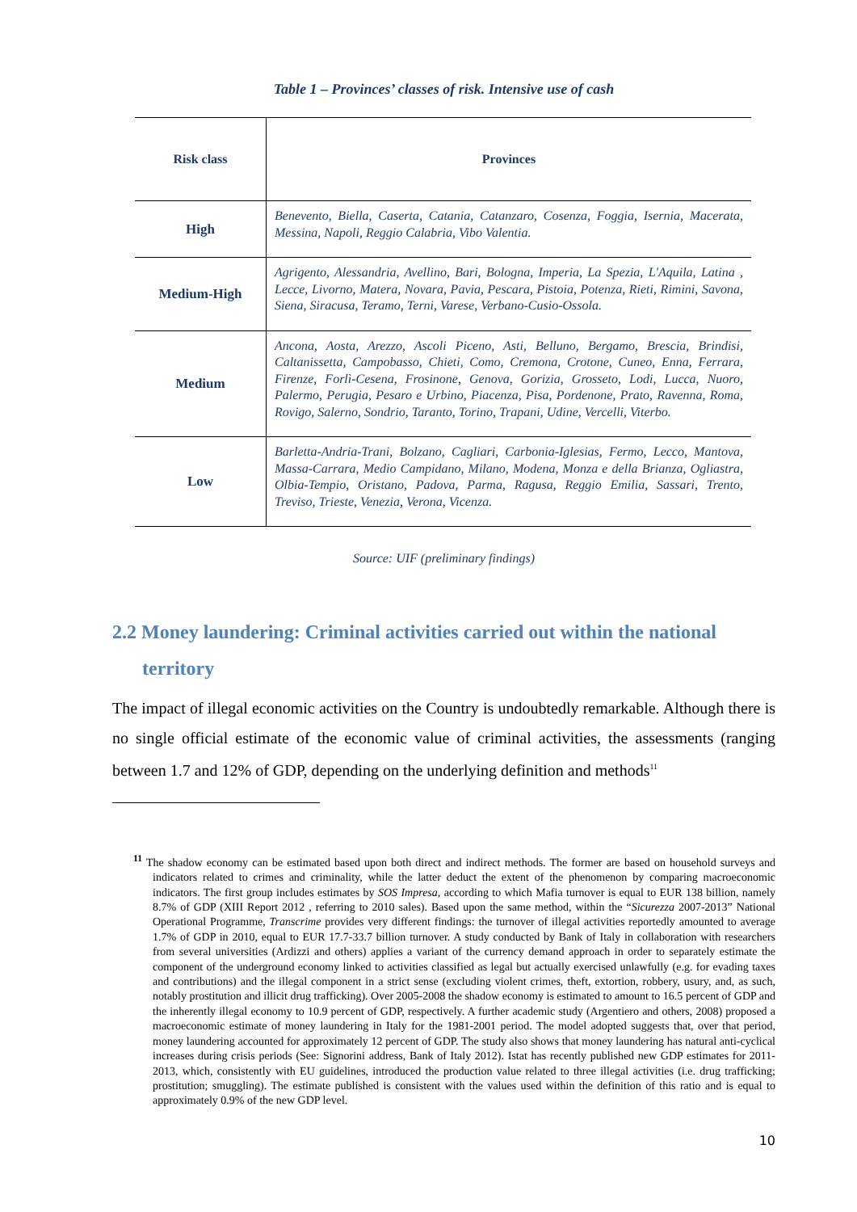Table 1 – Provinces’ classes of risk. Intensive use of cash
| Risk class | Provinces |
| --- | --- |
| High | Benevento, Biella, Caserta, Catania, Catanzaro, Cosenza, Foggia, Isernia, Macerata, Messina, Napoli, Reggio Calabria, Vibo Valentia. |
| Medium-High | Agrigento, Alessandria, Avellino, Bari, Bologna, Imperia, La Spezia, L'Aquila, Latina , Lecce, Livorno, Matera, Novara, Pavia, Pescara, Pistoia, Potenza, Rieti, Rimini, Savona, Siena, Siracusa, Teramo, Terni, Varese, Verbano-Cusio-Ossola. |
| Medium | Ancona, Aosta, Arezzo, Ascoli Piceno, Asti, Belluno, Bergamo, Brescia, Brindisi, Caltanissetta, Campobasso, Chieti, Como, Cremona, Crotone, Cuneo, Enna, Ferrara, Firenze, Forlì-Cesena, Frosinone, Genova, Gorizia, Grosseto, Lodi, Lucca, Nuoro, Palermo, Perugia, Pesaro e Urbino, Piacenza, Pisa, Pordenone, Prato, Ravenna, Roma, Rovigo, Salerno, Sondrio, Taranto, Torino, Trapani, Udine, Vercelli, Viterbo. |
| Low | Barletta-Andria-Trani, Bolzano, Cagliari, Carbonia-Iglesias, Fermo, Lecco, Mantova, Massa-Carrara, Medio Campidano, Milano, Modena, Monza e della Brianza, Ogliastra, Olbia-Tempio, Oristano, Padova, Parma, Ragusa, Reggio Emilia, Sassari, Trento, Treviso, Trieste, Venezia, Verona, Vicenza. |
Source: UIF (preliminary findings)
2.2 Money laundering: Criminal activities carried out within the national
territory
The impact of illegal economic activities on the Country is undoubtedly remarkable. Although there is no single official estimate of the economic value of criminal activities, the assessments (ranging between 1.7 and 12% of GDP, depending on the underlying definition and methods<sup>11</sup>
<sup>11</sup> The shadow economy can be estimated based upon both direct and indirect methods. The former are based on household surveys and indicators related to crimes and criminality, while the latter deduct the extent of the phenomenon by comparing macroeconomic indicators. The first group includes estimates by SOS Impresa, according to which Mafia turnover is equal to EUR 138 billion, namely 8.7% of GDP (XIII Report 2012 , referring to 2010 sales). Based upon the same method, within the “Sicurezza 2007-2013” National Operational Programme, Transcrime provides very different findings: the turnover of illegal activities reportedly amounted to average 1.7% of GDP in 2010, equal to EUR 17.7-33.7 billion turnover. A study conducted by Bank of Italy in collaboration with researchers from several universities (Ardizzi and others) applies a variant of the currency demand approach in order to separately estimate the component of the underground economy linked to activities classified as legal but actually exercised unlawfully (e.g. for evading taxes and contributions) and the illegal component in a strict sense (excluding violent crimes, theft, extortion, robbery, usury, and, as such, notably prostitution and illicit drug trafficking). Over 2005-2008 the shadow economy is estimated to amount to 16.5 percent of GDP and the inherently illegal economy to 10.9 percent of GDP, respectively. A further academic study (Argentiero and others, 2008) proposed a macroeconomic estimate of money laundering in Italy for the 1981-2001 period. The model adopted suggests that, over that period, money laundering accounted for approximately 12 percent of GDP. The study also shows that money laundering has natural anti-cyclical increases during crisis periods (See: Signorini address, Bank of Italy 2012). Istat has recently published new GDP estimates for 2011-2013, which, consistently with EU guidelines, introduced the production value related to three illegal activities (i.e. drug trafficking; prostitution; smuggling). The estimate published is consistent with the values used within the definition of this ratio and is equal to approximately 0.9% of the new GDP level.
10